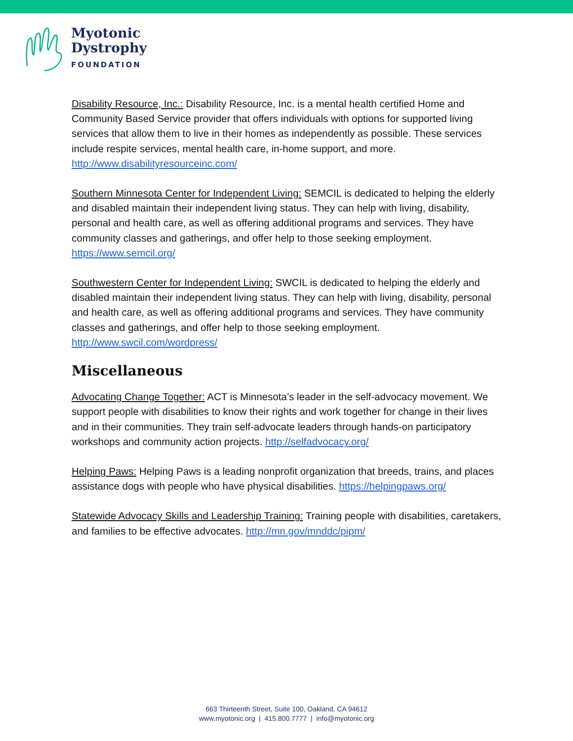Myotonic
Dystrophy
FOUNDATION
Disability Resource, Inc.: Disability Resource, Inc. is a mental health certified Home and Community Based Service provider that offers individuals with options for supported living services that allow them to live in their homes as independently as possible. These services include respite services, mental health care, in-home support, and more. http://www.disabilityresourceinc.com/
Southern Minnesota Center for Independent Living: SEMCIL is dedicated to helping the elderly and disabled maintain their independent living status. They can help with living, disability, personal and health care, as well as offering additional programs and services. They have community classes and gatherings, and offer help to those seeking employment. https://www.semcil.org/
Southwestern Center for Independent Living: SWCIL is dedicated to helping the elderly and disabled maintain their independent living status. They can help with living, disability, personal and health care, as well as offering additional programs and services. They have community classes and gatherings, and offer help to those seeking employment. http://www.swcil.com/wordpress/
Miscellaneous
Advocating Change Together: ACT is Minnesota’s leader in the self-advocacy movement. We support people with disabilities to know their rights and work together for change in their lives and in their communities. They train self-advocate leaders through hands-on participatory workshops and community action projects. http://selfadvocacy.org/
Helping Paws: Helping Paws is a leading nonprofit organization that breeds, trains, and places assistance dogs with people who have physical disabilities. https://helpingpaws.org/
Statewide Advocacy Skills and Leadership Training: Training people with disabilities, caretakers, and families to be effective advocates. http://mn.gov/mnddc/pipm/
663 Thirteenth Street, Suite 100, Oakland, CA 94612
www.myotonic.org | 415.800.7777 | info@myotonic.org